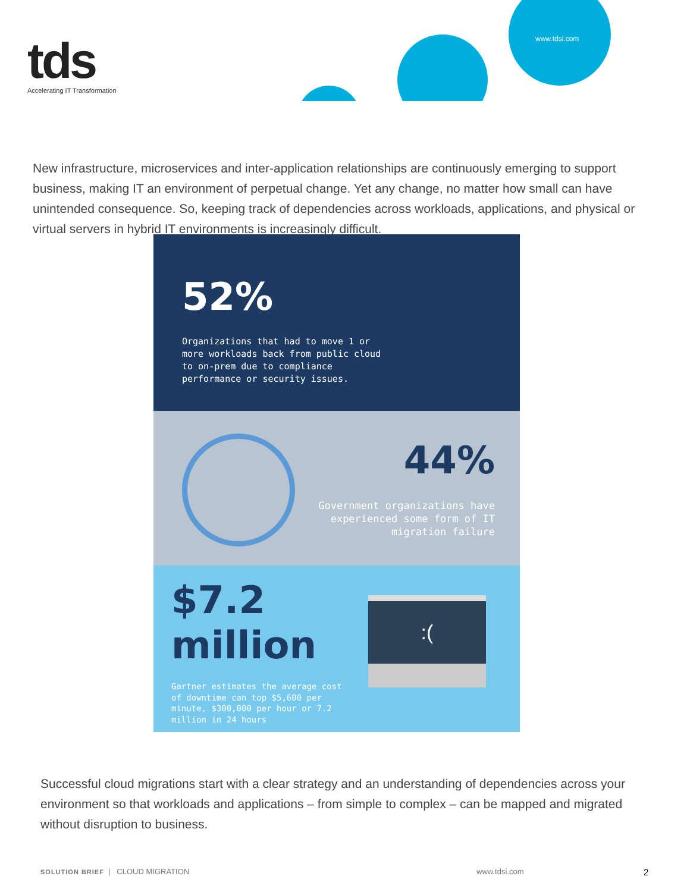tds
Accelerating IT Transformation
www.tdsi.com
New infrastructure, microservices and inter-application relationships are continuously emerging to support business, making IT an environment of perpetual change. Yet any change, no matter how small can have unintended consequence. So, keeping track of dependencies across workloads, applications, and physical or virtual servers in hybrid IT environments is increasingly difficult.
52%
Organizations that had to move 1 or more workloads back from public cloud to on-prem due to compliance performance or security issues.
44%
Government organizations have
experienced some form of IT
migration failure
$7.2
million
Gartner estimates the average cost of downtime can top $5,600 per minute, $300,000 per hour or 7.2 million in 24 hours
:(
Successful cloud migrations start with a clear strategy and an understanding of dependencies across your environment so that workloads and applications – from simple to complex – can be mapped and migrated without disruption to business.
SOLUTION BRIEF | CLOUD MIGRATION
www.tdsi.com 2